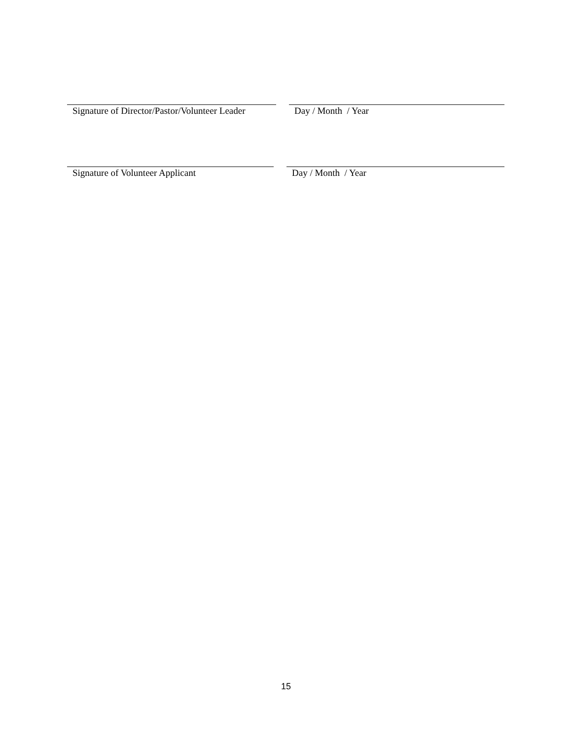Signature of Director/Pastor/Volunteer Leader
Day / Month / Year
Signature of Volunteer Applicant Day / Month / Year
15